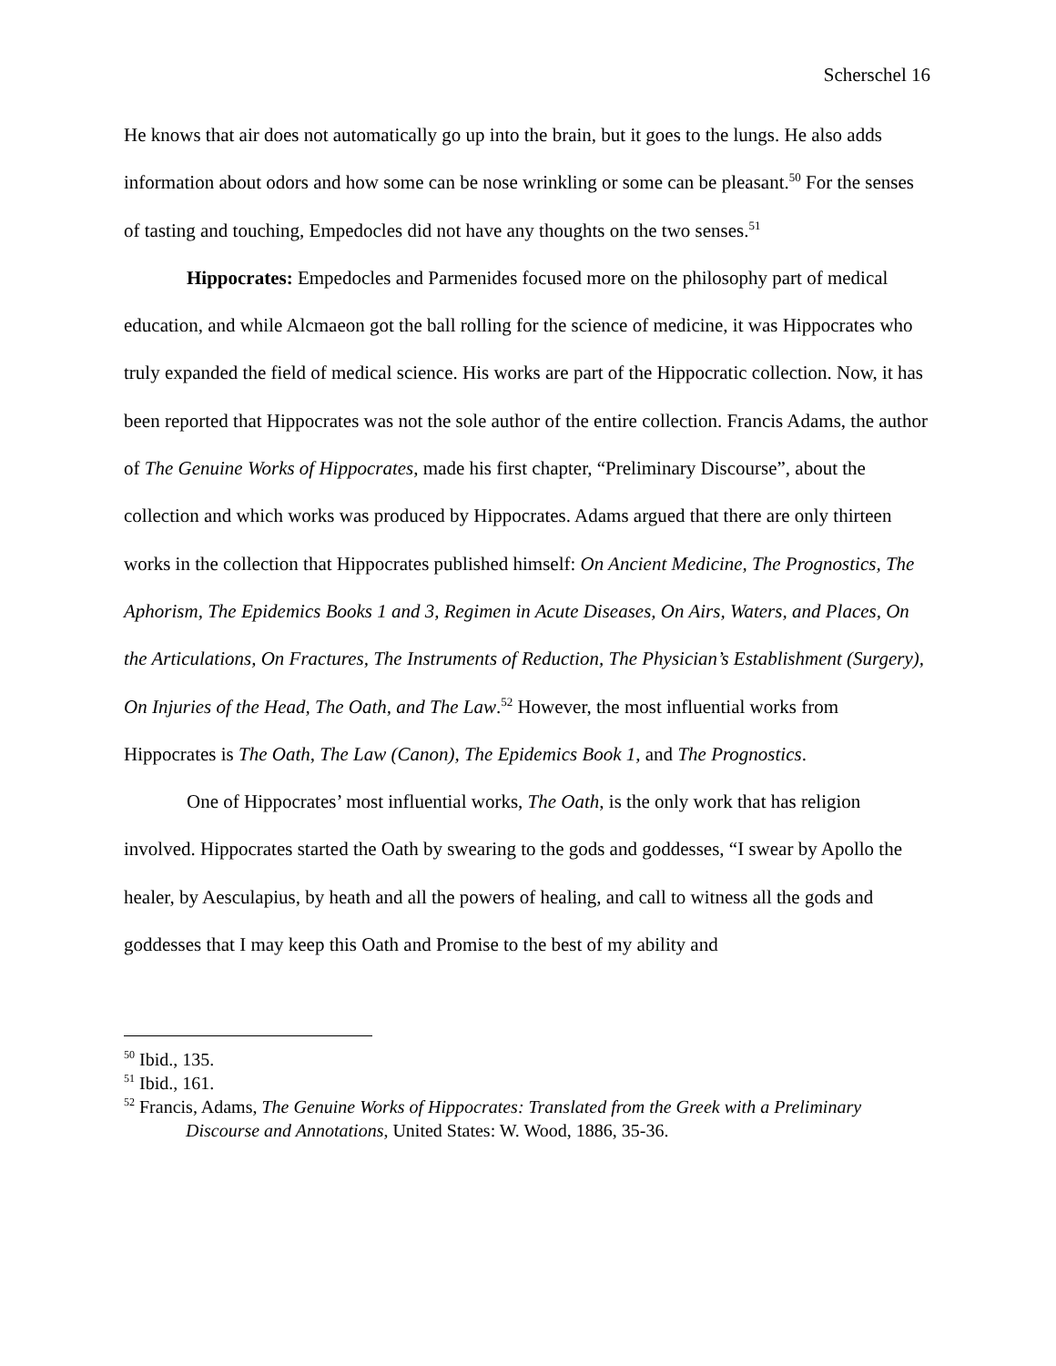Scherschel 16
He knows that air does not automatically go up into the brain, but it goes to the lungs. He also adds information about odors and how some can be nose wrinkling or some can be pleasant.<sup>50</sup> For the senses of tasting and touching, Empedocles did not have any thoughts on the two senses.<sup>51</sup>
Hippocrates: Empedocles and Parmenides focused more on the philosophy part of medical education, and while Alcmaeon got the ball rolling for the science of medicine, it was Hippocrates who truly expanded the field of medical science. His works are part of the Hippocratic collection. Now, it has been reported that Hippocrates was not the sole author of the entire collection. Francis Adams, the author of The Genuine Works of Hippocrates, made his first chapter, “Preliminary Discourse”, about the collection and which works was produced by Hippocrates. Adams argued that there are only thirteen works in the collection that Hippocrates published himself: On Ancient Medicine, The Prognostics, The Aphorism, The Epidemics Books 1 and 3, Regimen in Acute Diseases, On Airs, Waters, and Places, On the Articulations, On Fractures, The Instruments of Reduction, The Physician’s Establishment (Surgery), On Injuries of the Head, The Oath, and The Law.<sup>52</sup> However, the most influential works from Hippocrates is The Oath, The Law (Canon), The Epidemics Book 1, and The Prognostics.
One of Hippocrates’ most influential works, The Oath, is the only work that has religion involved. Hippocrates started the Oath by swearing to the gods and goddesses, “I swear by Apollo the healer, by Aesculapius, by heath and all the powers of healing, and call to witness all the gods and goddesses that I may keep this Oath and Promise to the best of my ability and
<sup>50</sup> Ibid., 135.
<sup>51</sup> Ibid., 161.
<sup>52</sup> Francis, Adams, The Genuine Works of Hippocrates: Translated from the Greek with a Preliminary Discourse and Annotations, United States: W. Wood, 1886, 35-36.